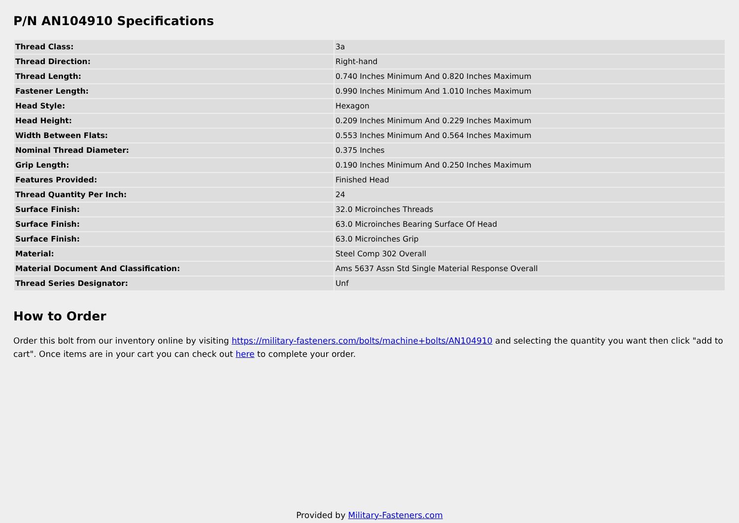P/N AN104910 Specifications
| Thread Class: | 3a |
| Thread Direction: | Right-hand |
| Thread Length: | 0.740 Inches Minimum And 0.820 Inches Maximum |
| Fastener Length: | 0.990 Inches Minimum And 1.010 Inches Maximum |
| Head Style: | Hexagon |
| Head Height: | 0.209 Inches Minimum And 0.229 Inches Maximum |
| Width Between Flats: | 0.553 Inches Minimum And 0.564 Inches Maximum |
| Nominal Thread Diameter: | 0.375 Inches |
| Grip Length: | 0.190 Inches Minimum And 0.250 Inches Maximum |
| Features Provided: | Finished Head |
| Thread Quantity Per Inch: | 24 |
| Surface Finish: | 32.0 Microinches Threads |
| Surface Finish: | 63.0 Microinches Bearing Surface Of Head |
| Surface Finish: | 63.0 Microinches Grip |
| Material: | Steel Comp 302 Overall |
| Material Document And Classification: | Ams 5637 Assn Std Single Material Response Overall |
| Thread Series Designator: | Unf |
How to Order
Order this bolt from our inventory online by visiting https://military-fasteners.com/bolts/machine+bolts/AN104910 and selecting the quantity you want then click "add to cart". Once items are in your cart you can check out here to complete your order.
Provided by Military-Fasteners.com